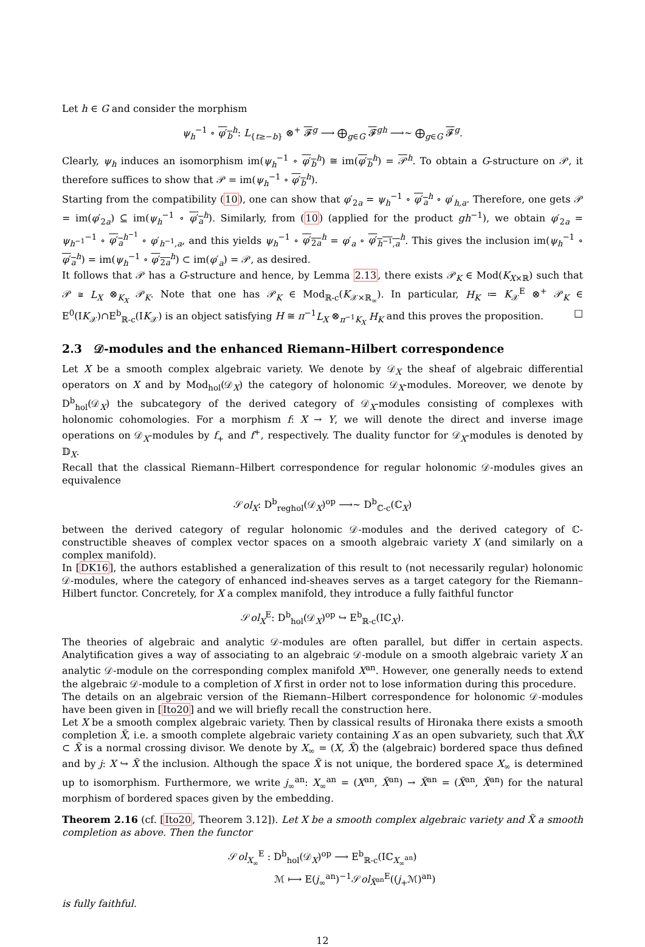Let h ∈ G and consider the morphism
ψ<sub>h</sub><sup>−1</sup> ∘ φ′<sub>b</sub><sup>h</sup>: L<sub>{t≥−b}</sub> ⊗<sup>+</sup> 𝓕<sup>g</sup> ⟶ ⨁<sub>g∈G</sub> 𝓕<sup>gh</sup> ⟶∼ ⨁<sub>g∈G</sub> 𝓕<sup>g</sup>.
Clearly, ψ<sub>h</sub> induces an isomorphism im(ψ<sub>h</sub><sup>−1</sup> ∘ φ′<sub>b</sub><sup>h</sup>) ≅ im(φ′<sub>b</sub><sup>h</sup>) = 𝒫<sup>h</sup>. To obtain a G-structure on 𝒫, it therefore suffices to show that 𝒫 = im(ψ<sub>h</sub><sup>−1</sup> ∘ φ′<sub>b</sub><sup>h</sup>).
Starting from the compatibility (10), one can show that φ′<sub>2a</sub> = ψ<sub>h</sub><sup>−1</sup> ∘ φ′<sub>a</sub><sup>h</sup> ∘ φ′<sub>h,a</sub>. Therefore, one gets 𝒫 = im(φ′<sub>2a</sub>) ⊆ im(ψ<sub>h</sub><sup>−1</sup> ∘ φ′<sub>a</sub><sup>h</sup>). Similarly, from (10) (applied for the product gh<sup>−1</sup>), we obtain φ′<sub>2a</sub> = ψ<sub>h<sup>−1</sup></sub><sup>−1</sup> ∘ φ′<sub>a</sub><sup>h<sup>−1</sup></sup> ∘ φ′<sub>h<sup>−1</sup>,a</sub>, and this yields ψ<sub>h</sub><sup>−1</sup> ∘ φ′<sub>2a</sub><sup>h</sup> = φ′<sub>a</sub> ∘ φ′<sub>h<sup>−1</sup>,a</sub><sup>h</sup>. This gives the inclusion im(ψ<sub>h</sub><sup>−1</sup> ∘ φ′<sub>a</sub><sup>h</sup>) = im(ψ<sub>h</sub><sup>−1</sup> ∘ φ′<sub>2a</sub><sup>h</sup>) ⊂ im(φ′<sub>a</sub>) = 𝒫, as desired.
It follows that 𝒫 has a G-structure and hence, by Lemma 2.13, there exists 𝒫<sub>K</sub> ∈ Mod(K<sub>X×ℝ</sub>) such that 𝒫 ≅ L<sub>X</sub> ⊗<sub>K<sub>X</sub></sub> 𝒫<sub>K</sub>. Note that one has 𝒫<sub>K</sub> ∈ Mod<sub>ℝ-c</sub>(K<sub>𝒳×ℝ<sub>∞</sub></sub>). In particular, H<sub>K</sub> ≔ K<sub>𝒳</sub><sup>E</sup> ⊗<sup>+</sup> 𝒫<sub>K</sub> ∈ E<sup>0</sup>(IK<sub>𝒳</sub>)∩E<sup>b</sup><sub>ℝ-c</sub>(IK<sub>𝒳</sub>) is an object satisfying H ≅ π<sup>−1</sup>L<sub>X</sub> ⊗<sub>π<sup>−1</sup>K<sub>X</sub></sub> H<sub>K</sub> and this proves the proposition. □
2.3 𝒟-modules and the enhanced Riemann–Hilbert correspondence
Let X be a smooth complex algebraic variety. We denote by 𝒟<sub>X</sub> the sheaf of algebraic differential operators on X and by Mod<sub>hol</sub>(𝒟<sub>X</sub>) the category of holonomic 𝒟<sub>X</sub>-modules. Moreover, we denote by D<sup>b</sup><sub>hol</sub>(𝒟<sub>X</sub>) the subcategory of the derived category of 𝒟<sub>X</sub>-modules consisting of complexes with holonomic cohomologies. For a morphism f: X → Y, we will denote the direct and inverse image operations on 𝒟<sub>X</sub>-modules by f<sub>+</sub> and f<sup>+</sup>, respectively. The duality functor for 𝒟<sub>X</sub>-modules is denoted by 𝔻<sub>X</sub>.
Recall that the classical Riemann–Hilbert correspondence for regular holonomic 𝒟-modules gives an equivalence
𝒮ol<sub>X</sub>: D<sup>b</sup><sub>reghol</sub>(𝒟<sub>X</sub>)<sup>op</sup> ⟶∼ D<sup>b</sup><sub>ℂ-c</sub>(ℂ<sub>X</sub>)
between the derived category of regular holonomic 𝒟-modules and the derived category of ℂ-constructible sheaves of complex vector spaces on a smooth algebraic variety X (and similarly on a complex manifold).
In [DK16], the authors established a generalization of this result to (not necessarily regular) holonomic 𝒟-modules, where the category of enhanced ind-sheaves serves as a target category for the Riemann–Hilbert functor. Concretely, for X a complex manifold, they introduce a fully faithful functor
𝒮ol<sub>X</sub><sup>E</sup>: D<sup>b</sup><sub>hol</sub>(𝒟<sub>X</sub>)<sup>op</sup> ↪ E<sup>b</sup><sub>ℝ-c</sub>(Iℂ<sub>X</sub>).
The theories of algebraic and analytic 𝒟-modules are often parallel, but differ in certain aspects. Analytification gives a way of associating to an algebraic 𝒟-module on a smooth algebraic variety X an analytic 𝒟-module on the corresponding complex manifold X<sup>an</sup>. However, one generally needs to extend the algebraic 𝒟-module to a completion of X first in order not to lose information during this procedure.
The details on an algebraic version of the Riemann–Hilbert correspondence for holonomic 𝒟-modules have been given in [Ito20] and we will briefly recall the construction here.
Let X be a smooth complex algebraic variety. Then by classical results of Hironaka there exists a smooth completion X̃, i.e. a smooth complete algebraic variety containing X as an open subvariety, such that X̃\X ⊂ X̃ is a normal crossing divisor. We denote by X<sub>∞</sub> = (X, X̃) the (algebraic) bordered space thus defined and by j: X ↪ X̃ the inclusion. Although the space X̃ is not unique, the bordered space X<sub>∞</sub> is determined up to isomorphism. Furthermore, we write j<sub>∞</sub><sup>an</sup>: X<sub>∞</sub><sup>an</sup> = (X<sup>an</sup>, X̃<sup>an</sup>) → X̃<sup>an</sup> = (X̃<sup>an</sup>, X̃<sup>an</sup>) for the natural morphism of bordered spaces given by the embedding.
Theorem 2.16 (cf. [Ito20, Theorem 3.12]). Let X be a smooth complex algebraic variety and X̃ a smooth completion as above. Then the functor
𝒮ol<sub>X<sub>∞</sub></sub><sup>E</sup> : D<sup>b</sup><sub>hol</sub>(𝒟<sub>X</sub>)<sup>op</sup> ⟶ E<sup>b</sup><sub>ℝ-c</sub>(Iℂ<sub>X<sub>∞</sub><sup>an</sup></sub>)
ℳ ⟼ E(j<sub>∞</sub><sup>an</sup>)<sup>−1</sup>𝒮ol<sub>X̃<sup>an</sup></sub><sup>E</sup>((j<sub>+</sub>ℳ)<sup>an</sup>)
is fully faithful.
12